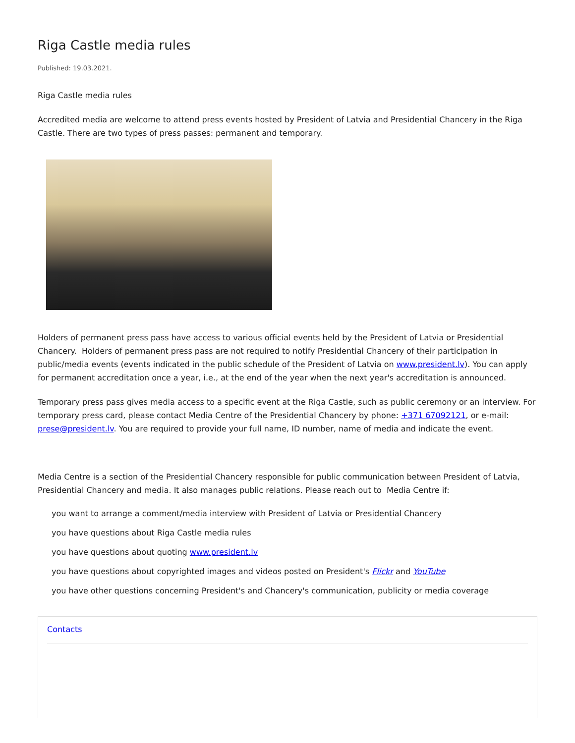Riga Castle media rules
Published: 19.03.2021.
Riga Castle media rules
Accredited media are welcome to attend press events hosted by President of Latvia and Presidential Chancery in the Riga Castle. There are two types of press passes: permanent and temporary.
Holders of permanent press pass have access to various official events held by the President of Latvia or Presidential Chancery. Holders of permanent press pass are not required to notify Presidential Chancery of their participation in public/media events (events indicated in the public schedule of the President of Latvia on www.president.lv). You can apply for permanent accreditation once a year, i.e., at the end of the year when the next year's accreditation is announced.
Temporary press pass gives media access to a specific event at the Riga Castle, such as public ceremony or an interview. For temporary press card, please contact Media Centre of the Presidential Chancery by phone: +371 67092121, or e-mail: prese@president.lv. You are required to provide your full name, ID number, name of media and indicate the event.
Media Centre is a section of the Presidential Chancery responsible for public communication between President of Latvia, Presidential Chancery and media. It also manages public relations. Please reach out to Media Centre if:
you want to arrange a comment/media interview with President of Latvia or Presidential Chancery
you have questions about Riga Castle media rules
you have questions about quoting www.president.lv
you have questions about copyrighted images and videos posted on President's Flickr and YouTube
you have other questions concerning President's and Chancery's communication, publicity or media coverage
Contacts